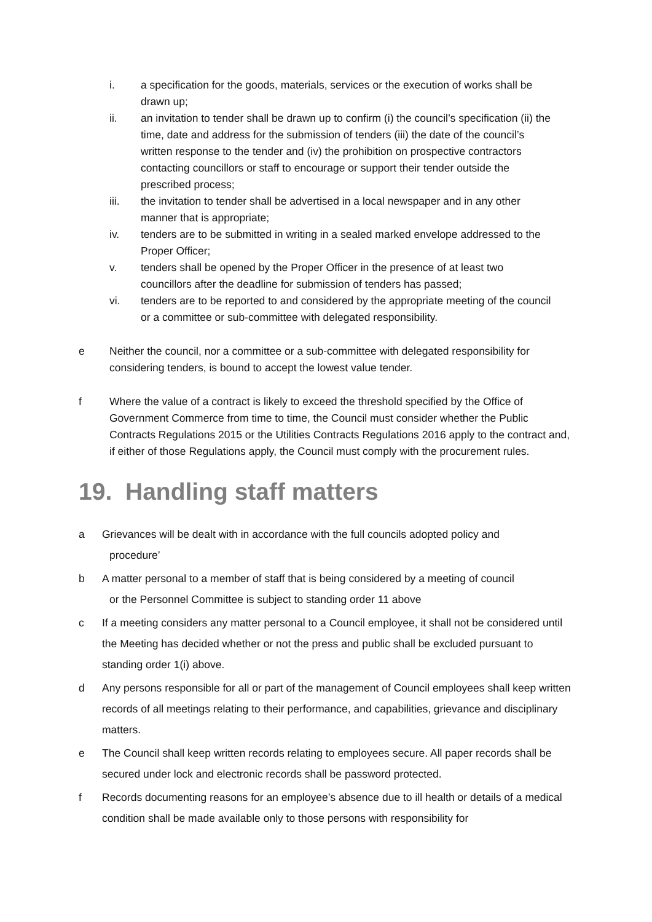i. a specification for the goods, materials, services or the execution of works shall be drawn up;
ii. an invitation to tender shall be drawn up to confirm (i) the council’s specification (ii) the time, date and address for the submission of tenders (iii) the date of the council’s written response to the tender and (iv) the prohibition on prospective contractors contacting councillors or staff to encourage or support their tender outside the prescribed process;
iii. the invitation to tender shall be advertised in a local newspaper and in any other manner that is appropriate;
iv. tenders are to be submitted in writing in a sealed marked envelope addressed to the Proper Officer;
v. tenders shall be opened by the Proper Officer in the presence of at least two councillors after the deadline for submission of tenders has passed;
vi. tenders are to be reported to and considered by the appropriate meeting of the council or a committee or sub-committee with delegated responsibility.
e Neither the council, nor a committee or a sub-committee with delegated responsibility for considering tenders, is bound to accept the lowest value tender.
f Where the value of a contract is likely to exceed the threshold specified by the Office of Government Commerce from time to time, the Council must consider whether the Public Contracts Regulations 2015 or the Utilities Contracts Regulations 2016 apply to the contract and, if either of those Regulations apply, the Council must comply with the procurement rules.
19. Handling staff matters
a Grievances will be dealt with in accordance with the full councils adopted policy and
procedure’
b A matter personal to a member of staff that is being considered by a meeting of council
or the Personnel Committee is subject to standing order 11 above
c If a meeting considers any matter personal to a Council employee, it shall not be considered until the Meeting has decided whether or not the press and public shall be excluded pursuant to standing order 1(i) above.
d Any persons responsible for all or part of the management of Council employees shall keep written records of all meetings relating to their performance, and capabilities, grievance and disciplinary matters.
e The Council shall keep written records relating to employees secure. All paper records shall be secured under lock and electronic records shall be password protected.
f Records documenting reasons for an employee’s absence due to ill health or details of a medical condition shall be made available only to those persons with responsibility for